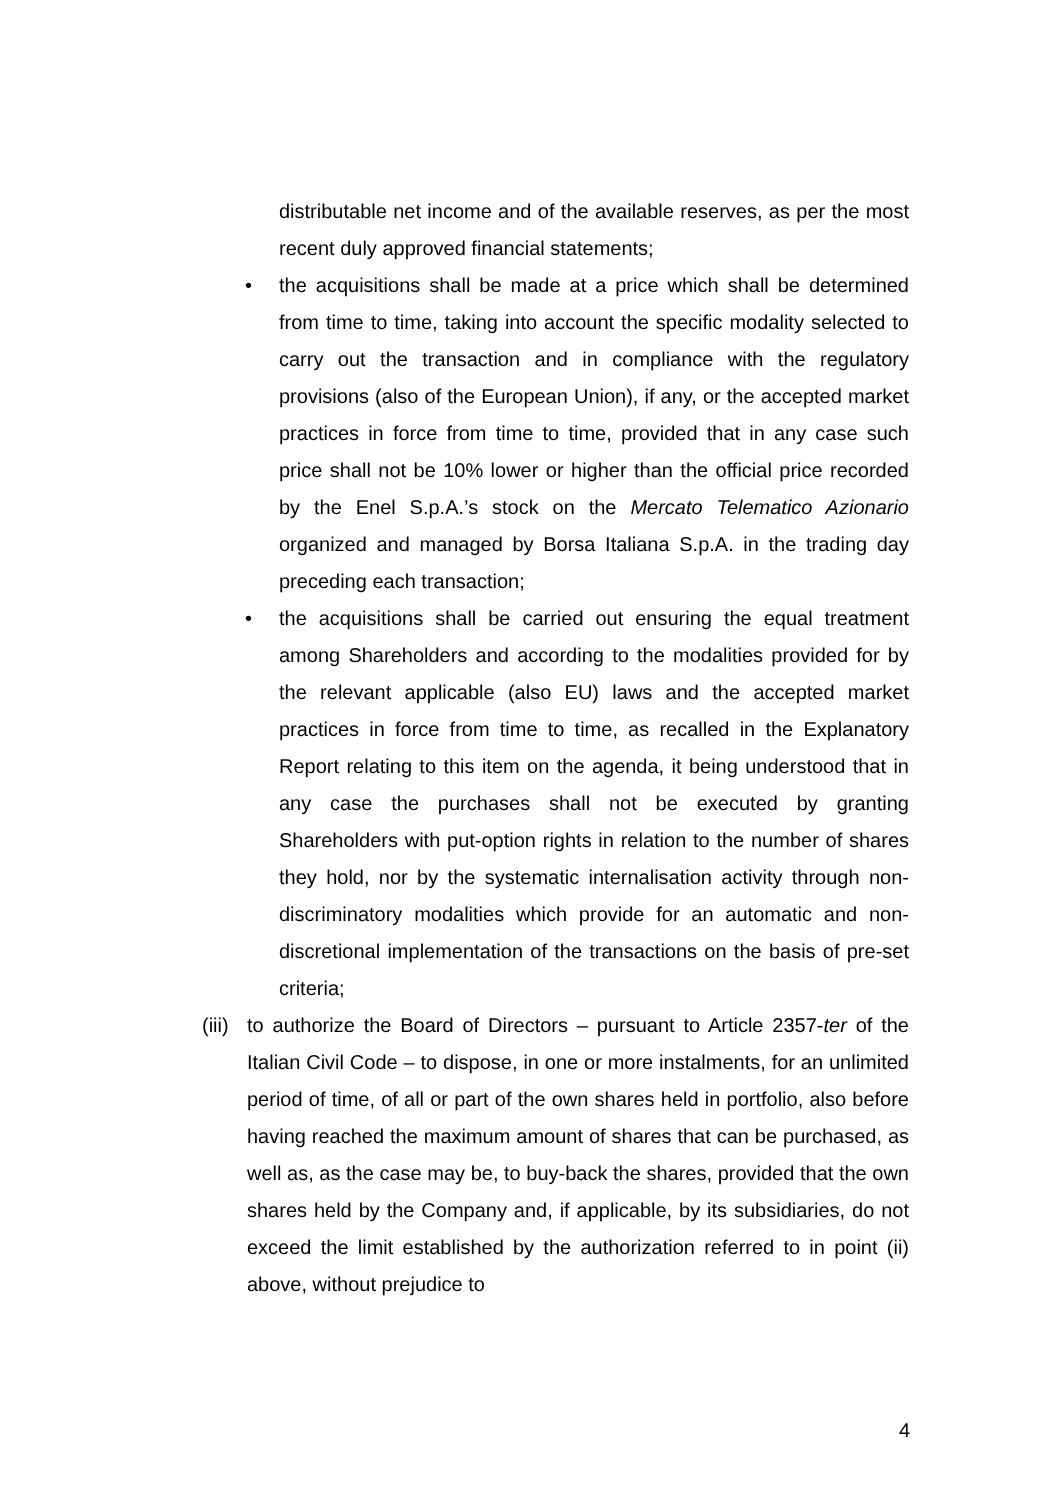distributable net income and of the available reserves, as per the most recent duly approved financial statements;
•
the acquisitions shall be made at a price which shall be determined from time to time, taking into account the specific modality selected to carry out the transaction and in compliance with the regulatory provisions (also of the European Union), if any, or the accepted market practices in force from time to time, provided that in any case such price shall not be 10% lower or higher than the official price recorded by the Enel S.p.A.’s stock on the Mercato Telematico Azionario organized and managed by Borsa Italiana S.p.A. in the trading day preceding each transaction;
•
the acquisitions shall be carried out ensuring the equal treatment among Shareholders and according to the modalities provided for by the relevant applicable (also EU) laws and the accepted market practices in force from time to time, as recalled in the Explanatory Report relating to this item on the agenda, it being understood that in any case the purchases shall not be executed by granting Shareholders with put-option rights in relation to the number of shares they hold, nor by the systematic internalisation activity through non-discriminatory modalities which provide for an automatic and non-discretional implementation of the transactions on the basis of pre-set criteria;
(iii)
to authorize the Board of Directors – pursuant to Article 2357-ter of the Italian Civil Code – to dispose, in one or more instalments, for an unlimited period of time, of all or part of the own shares held in portfolio, also before having reached the maximum amount of shares that can be purchased, as well as, as the case may be, to buy-back the shares, provided that the own shares held by the Company and, if applicable, by its subsidiaries, do not exceed the limit established by the authorization referred to in point (ii) above, without prejudice to
4